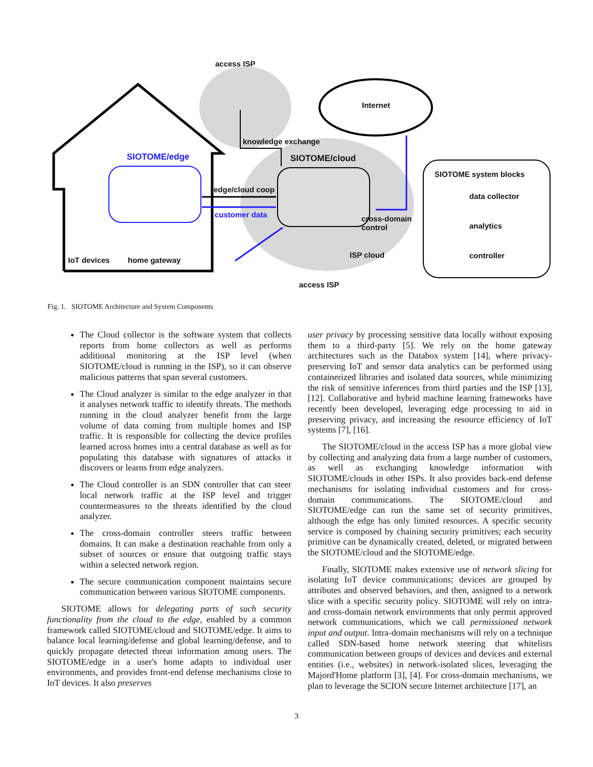access ISP
Internet
knowledge exchange
SIOTOME/edge SIOTOME/cloud
SIOTOME system blocks
edge/cloud coop
data collector
customer data
cross-domain
control
analytics
ISP cloud controller
IoT devices home gateway
access ISP
Fig. 1. SIOTOME Architecture and System Components
The Cloud collector is the software system that collects reports from home collectors as well as performs additional monitoring at the ISP level (when SIOTOME/cloud is running in the ISP), so it can observe malicious patterns that span several customers.
The Cloud analyzer is similar to the edge analyzer in that it analyses network traffic to identify threats. The methods running in the cloud analyzer benefit from the large volume of data coming from multiple homes and ISP traffic. It is responsible for collecting the device profiles learned across homes into a central database as well as for populating this database with signatures of attacks it discovers or learns from edge analyzers.
The Cloud controller is an SDN controller that can steer local network traffic at the ISP level and trigger countermeasures to the threats identified by the cloud analyzer.
The cross-domain controller steers traffic between domains. It can make a destination reachable from only a subset of sources or ensure that outgoing traffic stays within a selected network region.
The secure communication component maintains secure communication between various SIOTOME components.
SIOTOME allows for delegating parts of such security functionality from the cloud to the edge, enabled by a common framework called SIOTOME/cloud and SIOTOME/edge. It aims to balance local learning/defense and global learning/defense, and to quickly propagate detected threat information among users. The SIOTOME/edge in a user's home adapts to individual user environments, and provides front-end defense mechanisms close to IoT devices. It also preserves
user privacy by processing sensitive data locally without exposing them to a third-party [5]. We rely on the home gateway architectures such as the Databox system [14], where privacy-preserving IoT and sensor data analytics can be performed using containerized libraries and isolated data sources, while minimizing the risk of sensitive inferences from third parties and the ISP [13], [12]. Collaborative and hybrid machine learning frameworks have recently been developed, leveraging edge processing to aid in preserving privacy, and increasing the resource efficiency of IoT systems [7], [16].
The SIOTOME/cloud in the access ISP has a more global view by collecting and analyzing data from a large number of customers, as well as exchanging knowledge information with SIOTOME/clouds in other ISPs. It also provides back-end defense mechanisms for isolating individual customers and for cross-domain communications. The SIOTOME/cloud and SIOTOME/edge can run the same set of security primitives, although the edge has only limited resources. A specific security service is composed by chaining security primitives; each security primitive can be dynamically created, deleted, or migrated between the SIOTOME/cloud and the SIOTOME/edge.
Finally, SIOTOME makes extensive use of network slicing for isolating IoT device communications; devices are grouped by attributes and observed behaviors, and then, assigned to a network slice with a specific security policy. SIOTOME will rely on intra- and cross-domain network environments that only permit approved network communications, which we call permissioned network input and output. Intra-domain mechanisms will rely on a technique called SDN-based home network steering that whitelists communication between groups of devices and devices and external entities (i.e., websites) in network-isolated slices, leveraging the Majord'Home platform [3], [4]. For cross-domain mechanisms, we plan to leverage the SCION secure Internet architecture [17], an
3